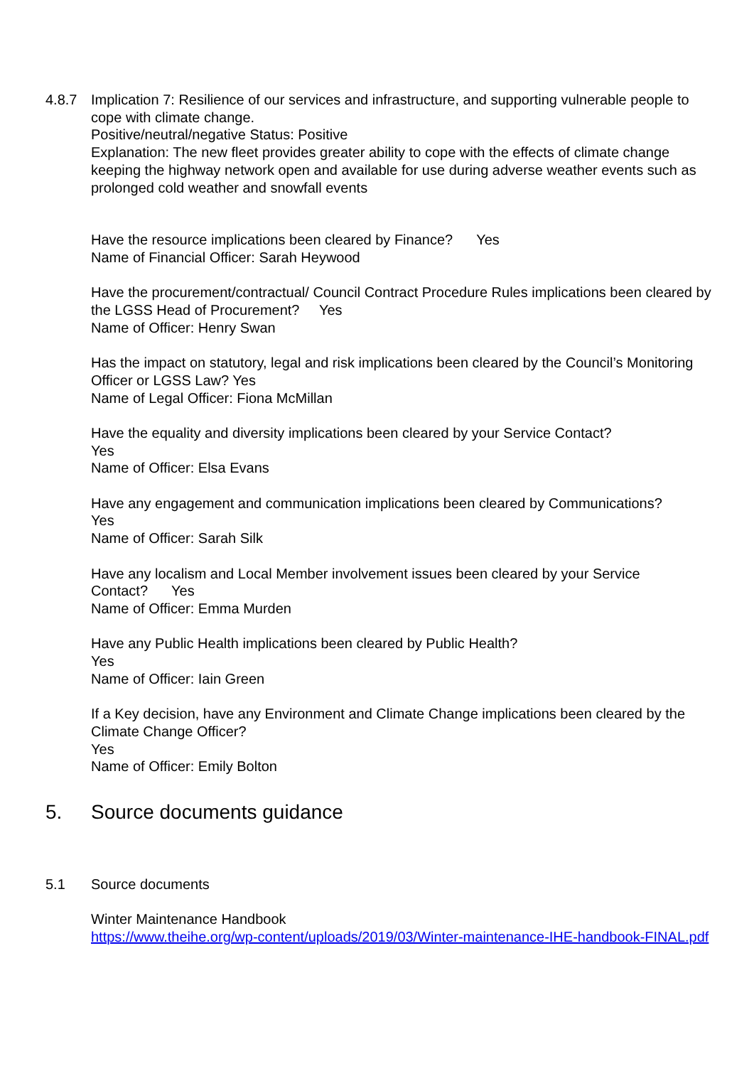4.8.7 Implication 7: Resilience of our services and infrastructure, and supporting vulnerable people to cope with climate change.
Positive/neutral/negative Status: Positive
Explanation: The new fleet provides greater ability to cope with the effects of climate change keeping the highway network open and available for use during adverse weather events such as prolonged cold weather and snowfall events
Have the resource implications been cleared by Finance? Yes
Name of Financial Officer: Sarah Heywood
Have the procurement/contractual/ Council Contract Procedure Rules implications been cleared by the LGSS Head of Procurement? Yes
Name of Officer: Henry Swan
Has the impact on statutory, legal and risk implications been cleared by the Council’s Monitoring Officer or LGSS Law? Yes
Name of Legal Officer: Fiona McMillan
Have the equality and diversity implications been cleared by your Service Contact?
Yes
Name of Officer: Elsa Evans
Have any engagement and communication implications been cleared by Communications?
Yes
Name of Officer: Sarah Silk
Have any localism and Local Member involvement issues been cleared by your Service Contact? Yes
Name of Officer: Emma Murden
Have any Public Health implications been cleared by Public Health?
Yes
Name of Officer: Iain Green
If a Key decision, have any Environment and Climate Change implications been cleared by the Climate Change Officer?
Yes
Name of Officer: Emily Bolton
5. Source documents guidance
5.1 Source documents
Winter Maintenance Handbook
https://www.theihe.org/wp-content/uploads/2019/03/Winter-maintenance-IHE-handbook-FINAL.pdf